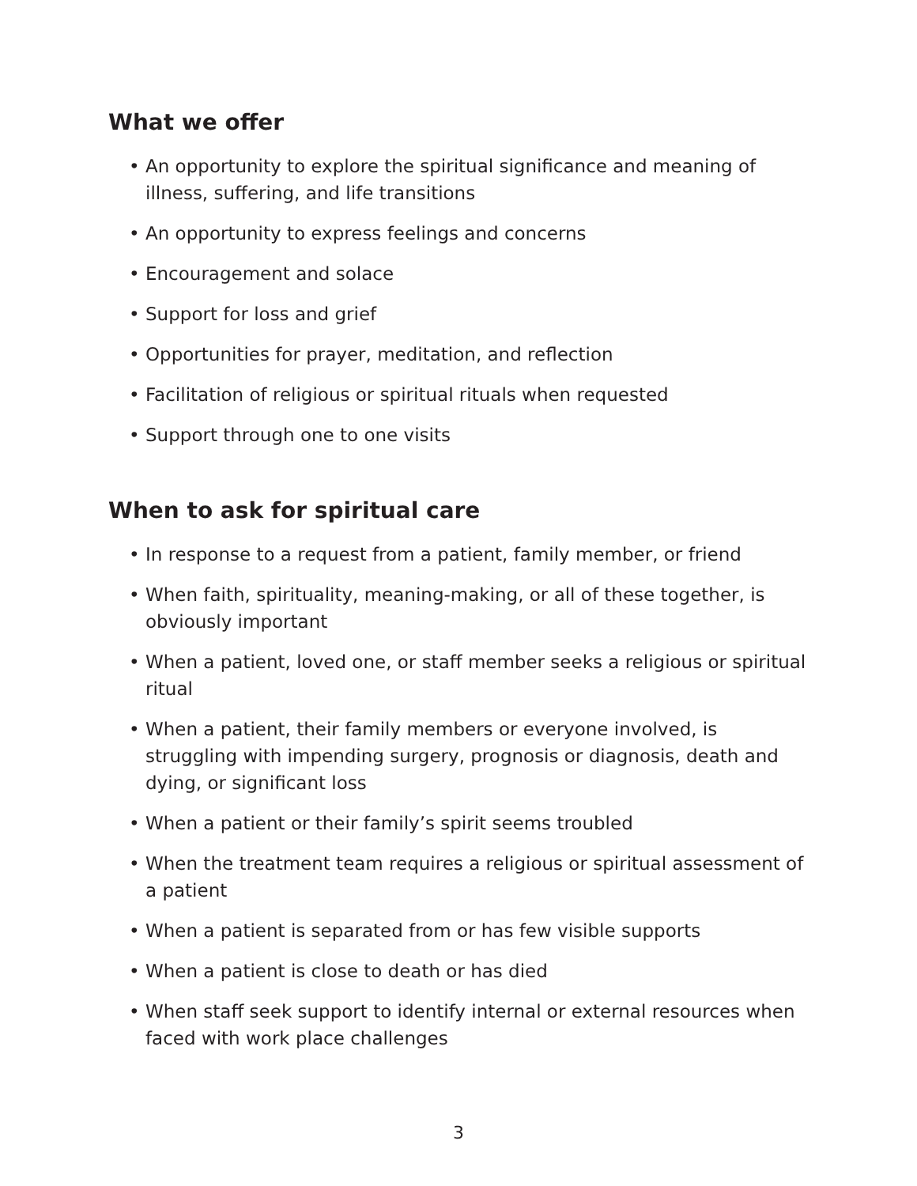What we offer
• An opportunity to explore the spiritual significance and meaning of illness, suffering, and life transitions
• An opportunity to express feelings and concerns
• Encouragement and solace
• Support for loss and grief
• Opportunities for prayer, meditation, and reflection
• Facilitation of religious or spiritual rituals when requested
• Support through one to one visits
When to ask for spiritual care
• In response to a request from a patient, family member, or friend
• When faith, spirituality, meaning-making, or all of these together, is obviously important
• When a patient, loved one, or staff member seeks a religious or spiritual ritual
• When a patient, their family members or everyone involved, is struggling with impending surgery, prognosis or diagnosis, death and dying, or significant loss
• When a patient or their family’s spirit seems troubled
• When the treatment team requires a religious or spiritual assessment of a patient
• When a patient is separated from or has few visible supports
• When a patient is close to death or has died
• When staff seek support to identify internal or external resources when faced with work place challenges
3